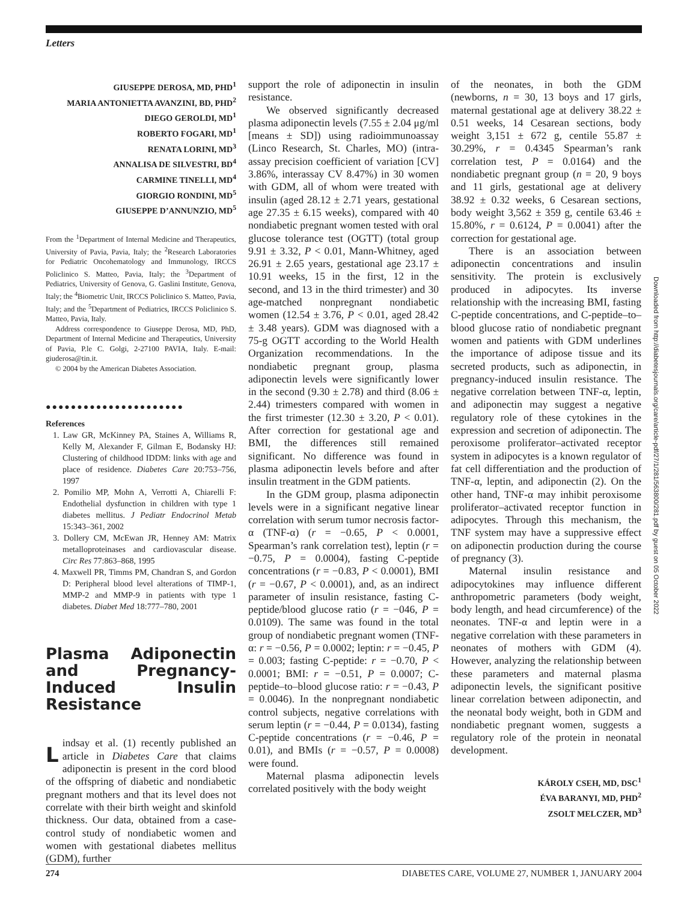Letters
GIUSEPPE DEROSA, MD, PHD<sup>1</sup>
MARIA ANTONIETTA AVANZINI, BD, PHD<sup>2</sup>
DIEGO GEROLDI, MD<sup>1</sup>
ROBERTO FOGARI, MD<sup>1</sup>
RENATA LORINI, MD<sup>3</sup>
ANNALISA DE SILVESTRI, BD<sup>4</sup>
CARMINE TINELLI, MD<sup>4</sup>
GIORGIO RONDINI, MD<sup>5</sup>
GIUSEPPE D’ANNUNZIO, MD<sup>5</sup>
From the <sup>1</sup>Department of Internal Medicine and Therapeutics, University of Pavia, Pavia, Italy; the <sup>2</sup>Research Laboratories for Pediatric Oncohematology and Immunology, IRCCS Policlinico S. Matteo, Pavia, Italy; the <sup>3</sup>Department of Pediatrics, University of Genova, G. Gaslini Institute, Genova, Italy; the <sup>4</sup>Biometric Unit, IRCCS Policlinico S. Matteo, Pavia, Italy; and the <sup>5</sup>Department of Pediatrics, IRCCS Policlinico S. Matteo, Pavia, Italy.
Address correspondence to Giuseppe Derosa, MD, PhD, Department of Internal Medicine and Therapeutics, University of Pavia, P.le C. Golgi, 2-27100 PAVIA, Italy. E-mail: giuderosa@tin.it.
© 2004 by the American Diabetes Association.
●●●●●●●●●●●●●●●●●●●●●●
References
1. Law GR, McKinney PA, Staines A, Williams R, Kelly M, Alexander F, Gilman E, Bodansky HJ: Clustering of childhood IDDM: links with age and place of residence. Diabetes Care 20:753–756, 1997
2. Pomilio MP, Mohn A, Verrotti A, Chiarelli F: Endothelial dysfunction in children with type 1 diabetes mellitus. J Pediatr Endocrinol Metab 15:343–361, 2002
3. Dollery CM, McEwan JR, Henney AM: Matrix metalloproteinases and cardiovascular disease. Circ Res 77:863–868, 1995
4. Maxwell PR, Timms PM, Chandran S, and Gordon D: Peripheral blood level alterations of TIMP-1, MMP-2 and MMP-9 in patients with type 1 diabetes. Diabet Med 18:777–780, 2001
Plasma Adiponectin and Pregnancy-Induced Insulin Resistance
Lindsay et al. (1) recently published an article in Diabetes Care that claims adiponectin is present in the cord blood of the offspring of diabetic and nondiabetic pregnant mothers and that its level does not correlate with their birth weight and skinfold thickness. Our data, obtained from a case-control study of nondiabetic women and women with gestational diabetes mellitus (GDM), further
support the role of adiponectin in insulin resistance.
We observed significantly decreased plasma adiponectin levels (7.55 ± 2.04 μg/ml [means ± SD]) using radioimmunoassay (Linco Research, St. Charles, MO) (intra-assay precision coefficient of variation [CV] 3.86%, interassay CV 8.47%) in 30 women with GDM, all of whom were treated with insulin (aged 28.12 ± 2.71 years, gestational age 27.35 ± 6.15 weeks), compared with 40 nondiabetic pregnant women tested with oral glucose tolerance test (OGTT) (total group 9.91 ± 3.32, P < 0.01, Mann-Whitney, aged 26.91 ± 2.65 years, gestational age 23.17 ± 10.91 weeks, 15 in the first, 12 in the second, and 13 in the third trimester) and 30 age-matched nonpregnant nondiabetic women (12.54 ± 3.76, P < 0.01, aged 28.42 ± 3.48 years). GDM was diagnosed with a 75-g OGTT according to the World Health Organization recommendations. In the nondiabetic pregnant group, plasma adiponectin levels were significantly lower in the second (9.30 ± 2.78) and third (8.06 ± 2.44) trimesters compared with women in the first trimester (12.30 ± 3.20, P < 0.01). After correction for gestational age and BMI, the differences still remained significant. No difference was found in plasma adiponectin levels before and after insulin treatment in the GDM patients.
In the GDM group, plasma adiponectin levels were in a significant negative linear correlation with serum tumor necrosis factor-α (TNF-α) (r = −0.65, P < 0.0001, Spearman’s rank correlation test), leptin (r = −0.75, P = 0.0004), fasting C-peptide concentrations (r = −0.83, P < 0.0001), BMI (r = −0.67, P < 0.0001), and, as an indirect parameter of insulin resistance, fasting C-peptide/blood glucose ratio (r = −046, P = 0.0109). The same was found in the total group of nondiabetic pregnant women (TNF-α: r = −0.56, P = 0.0002; leptin: r = −0.45, P = 0.003; fasting C-peptide: r = −0.70, P < 0.0001; BMI: r = −0.51, P = 0.0007; C-peptide–to–blood glucose ratio: r = −0.43, P = 0.0046). In the nonpregnant nondiabetic control subjects, negative correlations with serum leptin (r = −0.44, P = 0.0134), fasting C-peptide concentrations (r = −0.46, P = 0.01), and BMIs (r = −0.57, P = 0.0008) were found.
Maternal plasma adiponectin levels correlated positively with the body weight
of the neonates, in both the GDM (newborns, n = 30, 13 boys and 17 girls, maternal gestational age at delivery 38.22 ± 0.51 weeks, 14 Cesarean sections, body weight 3,151 ± 672 g, centile 55.87 ± 30.29%, r = 0.4345 Spearman’s rank correlation test, P = 0.0164) and the nondiabetic pregnant group (n = 20, 9 boys and 11 girls, gestational age at delivery 38.92 ± 0.32 weeks, 6 Cesarean sections, body weight 3,562 ± 359 g, centile 63.46 ± 15.80%, r = 0.6124, P = 0.0041) after the correction for gestational age.
There is an association between adiponectin concentrations and insulin sensitivity. The protein is exclusively produced in adipocytes. Its inverse relationship with the increasing BMI, fasting C-peptide concentrations, and C-peptide–to–blood glucose ratio of nondiabetic pregnant women and patients with GDM underlines the importance of adipose tissue and its secreted products, such as adiponectin, in pregnancy-induced insulin resistance. The negative correlation between TNF-α, leptin, and adiponectin may suggest a negative regulatory role of these cytokines in the expression and secretion of adiponectin. The peroxisome proliferator–activated receptor system in adipocytes is a known regulator of fat cell differentiation and the production of TNF-α, leptin, and adiponectin (2). On the other hand, TNF-α may inhibit peroxisome proliferator–activated receptor function in adipocytes. Through this mechanism, the TNF system may have a suppressive effect on adiponectin production during the course of pregnancy (3).
Maternal insulin resistance and adipocytokines may influence different anthropometric parameters (body weight, body length, and head circumference) of the neonates. TNF-α and leptin were in a negative correlation with these parameters in neonates of mothers with GDM (4). However, analyzing the relationship between these parameters and maternal plasma adiponectin levels, the significant positive linear correlation between adiponectin, and the neonatal body weight, both in GDM and nondiabetic pregnant women, suggests a regulatory role of the protein in neonatal development.
KÁROLY CSEH, MD, DSC<sup>1</sup>
ÉVA BARANYI, MD, PHD<sup>2</sup>
ZSOLT MELCZER, MD<sup>3</sup>
Downloaded from http://diabetesjournals.org/care/article-pdf/27/1/281/563800/281.pdf by guest on 05 October 2022
274 DIABETES CARE, VOLUME 27, NUMBER 1, JANUARY 2004